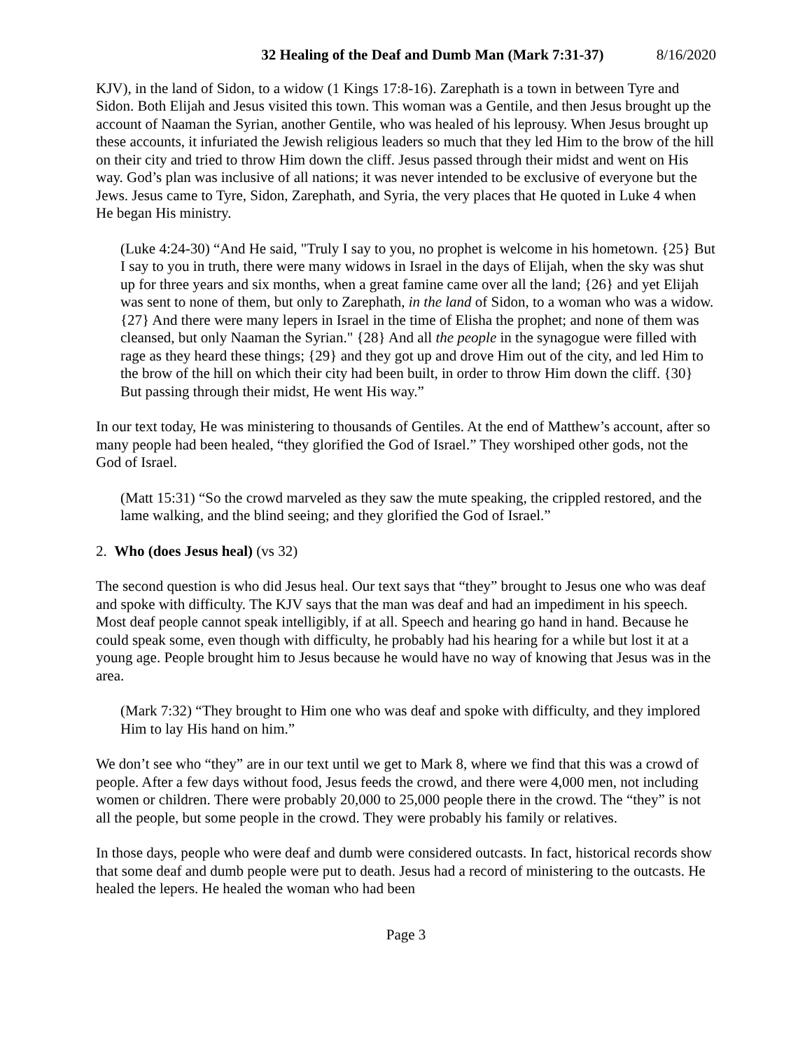32 Healing of the Deaf and Dumb Man (Mark 7:31-37) 8/16/2020
KJV), in the land of Sidon, to a widow (1 Kings 17:8-16). Zarephath is a town in between Tyre and Sidon. Both Elijah and Jesus visited this town. This woman was a Gentile, and then Jesus brought up the account of Naaman the Syrian, another Gentile, who was healed of his leprousy. When Jesus brought up these accounts, it infuriated the Jewish religious leaders so much that they led Him to the brow of the hill on their city and tried to throw Him down the cliff. Jesus passed through their midst and went on His way. God’s plan was inclusive of all nations; it was never intended to be exclusive of everyone but the Jews. Jesus came to Tyre, Sidon, Zarephath, and Syria, the very places that He quoted in Luke 4 when He began His ministry.
(Luke 4:24-30) “And He said, "Truly I say to you, no prophet is welcome in his hometown. {25} But I say to you in truth, there were many widows in Israel in the days of Elijah, when the sky was shut up for three years and six months, when a great famine came over all the land; {26} and yet Elijah was sent to none of them, but only to Zarephath, in the land of Sidon, to a woman who was a widow. {27} And there were many lepers in Israel in the time of Elisha the prophet; and none of them was cleansed, but only Naaman the Syrian." {28} And all the people in the synagogue were filled with rage as they heard these things; {29} and they got up and drove Him out of the city, and led Him to the brow of the hill on which their city had been built, in order to throw Him down the cliff. {30} But passing through their midst, He went His way.”
In our text today, He was ministering to thousands of Gentiles. At the end of Matthew’s account, after so many people had been healed, “they glorified the God of Israel.” They worshiped other gods, not the God of Israel.
(Matt 15:31) “So the crowd marveled as they saw the mute speaking, the crippled restored, and the lame walking, and the blind seeing; and they glorified the God of Israel.”
2. Who (does Jesus heal) (vs 32)
The second question is who did Jesus heal. Our text says that “they” brought to Jesus one who was deaf and spoke with difficulty. The KJV says that the man was deaf and had an impediment in his speech. Most deaf people cannot speak intelligibly, if at all. Speech and hearing go hand in hand. Because he could speak some, even though with difficulty, he probably had his hearing for a while but lost it at a young age. People brought him to Jesus because he would have no way of knowing that Jesus was in the area.
(Mark 7:32) “They brought to Him one who was deaf and spoke with difficulty, and they implored Him to lay His hand on him.”
We don’t see who “they” are in our text until we get to Mark 8, where we find that this was a crowd of people. After a few days without food, Jesus feeds the crowd, and there were 4,000 men, not including women or children. There were probably 20,000 to 25,000 people there in the crowd. The “they” is not all the people, but some people in the crowd. They were probably his family or relatives.
In those days, people who were deaf and dumb were considered outcasts. In fact, historical records show that some deaf and dumb people were put to death. Jesus had a record of ministering to the outcasts. He healed the lepers. He healed the woman who had been
Page 3